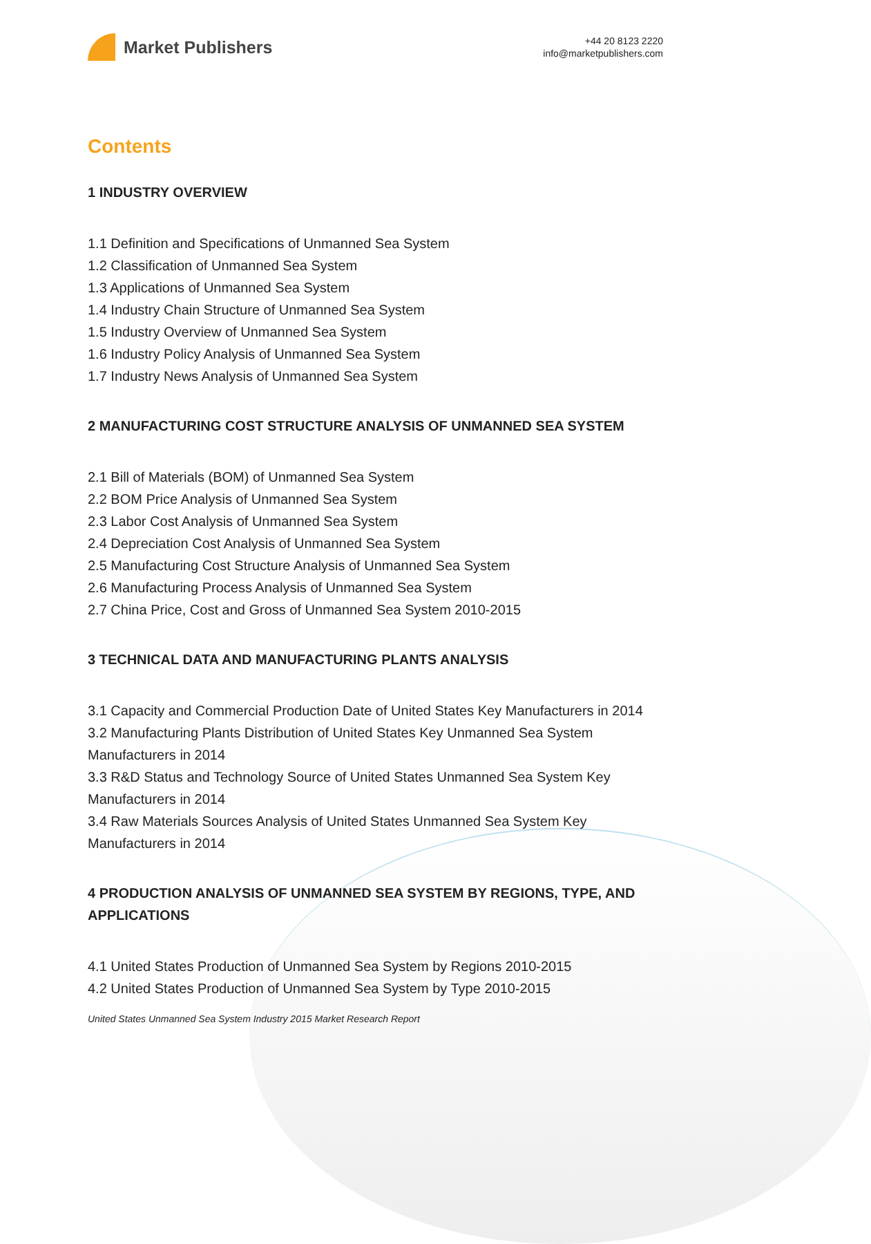Market Publishers
+44 20 8123 2220
info@marketpublishers.com
Contents
1 INDUSTRY OVERVIEW
1.1 Definition and Specifications of Unmanned Sea System
1.2 Classification of Unmanned Sea System
1.3 Applications of Unmanned Sea System
1.4 Industry Chain Structure of Unmanned Sea System
1.5 Industry Overview of Unmanned Sea System
1.6 Industry Policy Analysis of Unmanned Sea System
1.7 Industry News Analysis of Unmanned Sea System
2 MANUFACTURING COST STRUCTURE ANALYSIS OF UNMANNED SEA SYSTEM
2.1 Bill of Materials (BOM) of Unmanned Sea System
2.2 BOM Price Analysis of Unmanned Sea System
2.3 Labor Cost Analysis of Unmanned Sea System
2.4 Depreciation Cost Analysis of Unmanned Sea System
2.5 Manufacturing Cost Structure Analysis of Unmanned Sea System
2.6 Manufacturing Process Analysis of Unmanned Sea System
2.7 China Price, Cost and Gross of Unmanned Sea System 2010-2015
3 TECHNICAL DATA AND MANUFACTURING PLANTS ANALYSIS
3.1 Capacity and Commercial Production Date of United States Key Manufacturers in 2014
3.2 Manufacturing Plants Distribution of United States Key Unmanned Sea System Manufacturers in 2014
3.3 R&D Status and Technology Source of United States Unmanned Sea System Key Manufacturers in 2014
3.4 Raw Materials Sources Analysis of United States Unmanned Sea System Key Manufacturers in 2014
4 PRODUCTION ANALYSIS OF UNMANNED SEA SYSTEM BY REGIONS, TYPE, AND APPLICATIONS
4.1 United States Production of Unmanned Sea System by Regions 2010-2015
4.2 United States Production of Unmanned Sea System by Type 2010-2015
United States Unmanned Sea System Industry 2015 Market Research Report